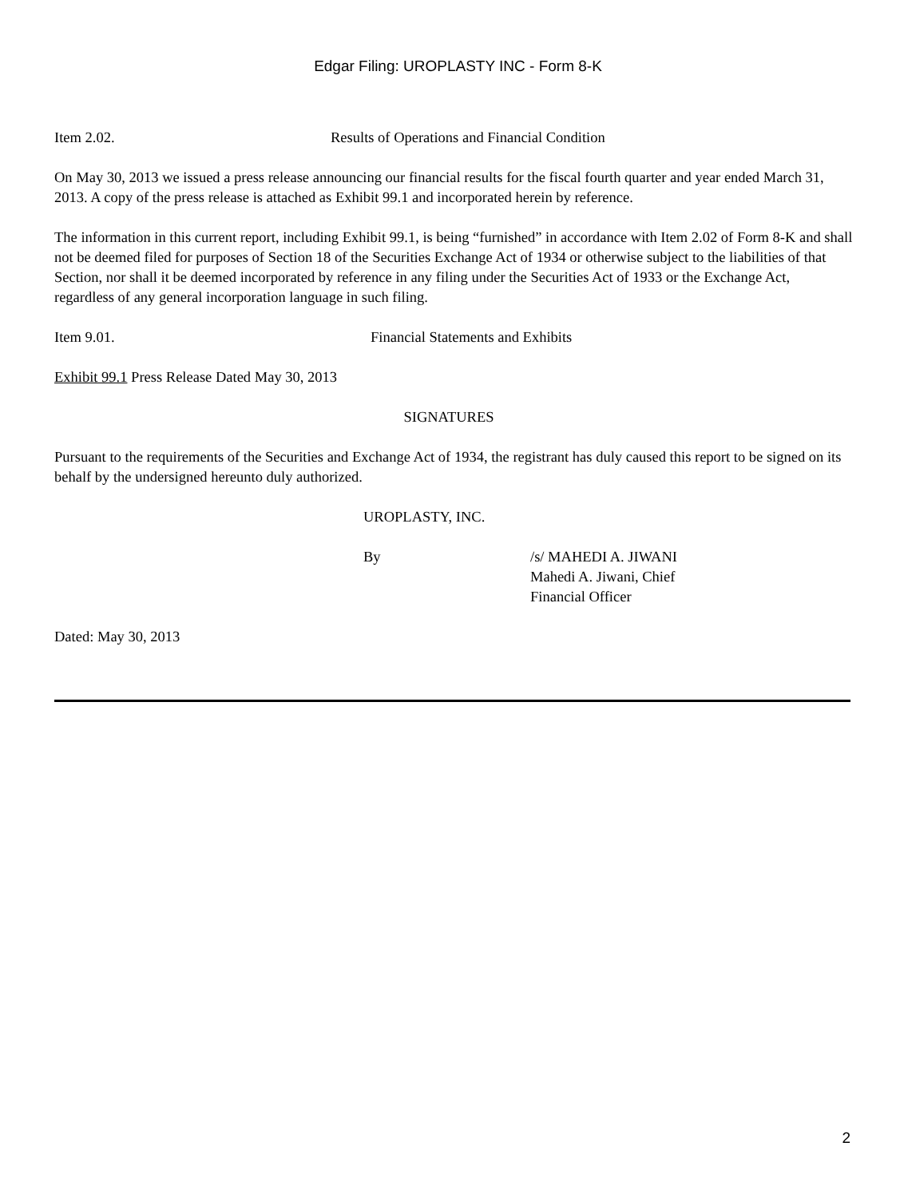Edgar Filing: UROPLASTY INC - Form 8-K
Item 2.02. Results of Operations and Financial Condition
On May 30, 2013 we issued a press release announcing our financial results for the fiscal fourth quarter and year ended March 31, 2013. A copy of the press release is attached as Exhibit 99.1 and incorporated herein by reference.
The information in this current report, including Exhibit 99.1, is being “furnished” in accordance with Item 2.02 of Form 8-K and shall not be deemed filed for purposes of Section 18 of the Securities Exchange Act of 1934 or otherwise subject to the liabilities of that Section, nor shall it be deemed incorporated by reference in any filing under the Securities Act of 1933 or the Exchange Act, regardless of any general incorporation language in such filing.
Item 9.01. Financial Statements and Exhibits
Exhibit 99.1 Press Release Dated May 30, 2013
SIGNATURES
Pursuant to the requirements of the Securities and Exchange Act of 1934, the registrant has duly caused this report to be signed on its behalf by the undersigned hereunto duly authorized.
UROPLASTY, INC.
By /s/ MAHEDI A. JIWANI
Mahedi A. Jiwani, Chief
Financial Officer
Dated: May 30, 2013
2